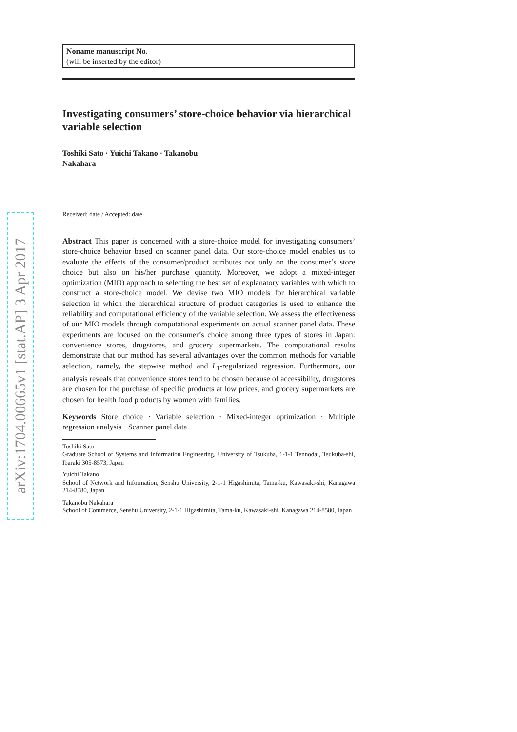arXiv:1704.00665v1 [stat.AP] 3 Apr 2017
Noname manuscript No.
(will be inserted by the editor)
Investigating consumers’ store-choice behavior via hierarchical variable selection
Toshiki Sato · Yuichi Takano · Takanobu
Nakahara
Received: date / Accepted: date
Abstract This paper is concerned with a store-choice model for investigating consumers’ store-choice behavior based on scanner panel data. Our store-choice model enables us to evaluate the effects of the consumer/product attributes not only on the consumer’s store choice but also on his/her purchase quantity. Moreover, we adopt a mixed-integer optimization (MIO) approach to selecting the best set of explanatory variables with which to construct a store-choice model. We devise two MIO models for hierarchical variable selection in which the hierarchical structure of product categories is used to enhance the reliability and computational efficiency of the variable selection. We assess the effectiveness of our MIO models through computational experiments on actual scanner panel data. These experiments are focused on the consumer’s choice among three types of stores in Japan: convenience stores, drugstores, and grocery supermarkets. The computational results demonstrate that our method has several advantages over the common methods for variable selection, namely, the stepwise method and L<sub>1</sub>-regularized regression. Furthermore, our analysis reveals that convenience stores tend to be chosen because of accessibility, drugstores are chosen for the purchase of specific products at low prices, and grocery supermarkets are chosen for health food products by women with families.
Keywords Store choice · Variable selection · Mixed-integer optimization · Multiple regression analysis · Scanner panel data
Toshiki Sato
Graduate School of Systems and Information Engineering, University of Tsukuba, 1-1-1 Tennodai, Tsukuba-shi, Ibaraki 305-8573, Japan
Yuichi Takano
School of Network and Information, Senshu University, 2-1-1 Higashimita, Tama-ku, Kawasaki-shi, Kanagawa 214-8580, Japan
Takanobu Nakahara
School of Commerce, Senshu University, 2-1-1 Higashimita, Tama-ku, Kawasaki-shi, Kanagawa 214-8580, Japan